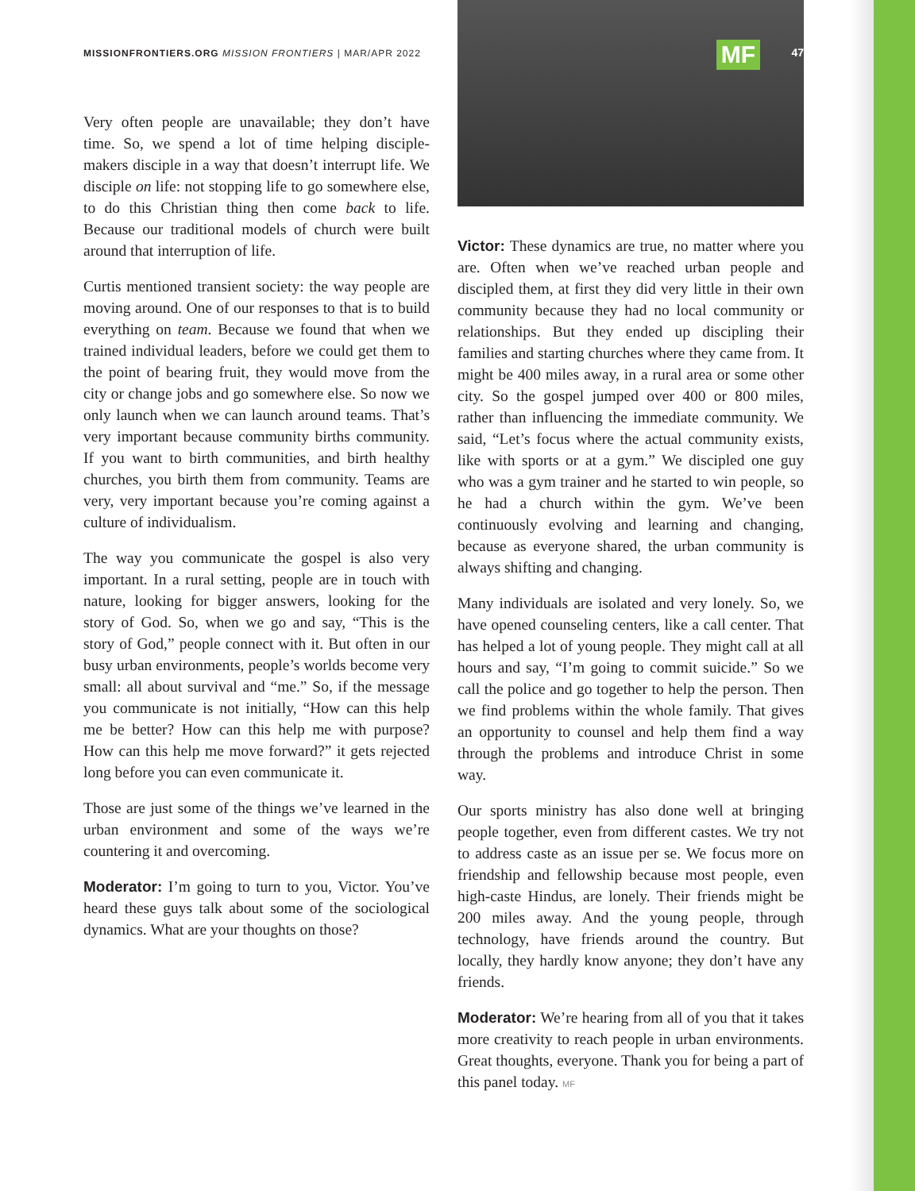MISSIONFRONTIERS.ORG MISSION FRONTIERS | MAR/APR 2022
Very often people are unavailable; they don’t have time. So, we spend a lot of time helping disciple-makers disciple in a way that doesn’t interrupt life. We disciple on life: not stopping life to go somewhere else, to do this Christian thing then come back to life. Because our traditional models of church were built around that interruption of life.
Curtis mentioned transient society: the way people are moving around. One of our responses to that is to build everything on team. Because we found that when we trained individual leaders, before we could get them to the point of bearing fruit, they would move from the city or change jobs and go somewhere else. So now we only launch when we can launch around teams. That’s very important because community births community. If you want to birth communities, and birth healthy churches, you birth them from community. Teams are very, very important because you’re coming against a culture of individualism.
The way you communicate the gospel is also very important. In a rural setting, people are in touch with nature, looking for bigger answers, looking for the story of God. So, when we go and say, “This is the story of God,” people connect with it. But often in our busy urban environments, people’s worlds become very small: all about survival and “me.” So, if the message you communicate is not initially, “How can this help me be better? How can this help me with purpose? How can this help me move forward?” it gets rejected long before you can even communicate it.
Those are just some of the things we’ve learned in the urban environment and some of the ways we’re countering it and overcoming.
Moderator: I’m going to turn to you, Victor. You’ve heard these guys talk about some of the sociological dynamics. What are your thoughts on those?
MF 47
Victor: These dynamics are true, no matter where you are. Often when we’ve reached urban people and discipled them, at first they did very little in their own community because they had no local community or relationships. But they ended up discipling their families and starting churches where they came from. It might be 400 miles away, in a rural area or some other city. So the gospel jumped over 400 or 800 miles, rather than influencing the immediate community. We said, “Let’s focus where the actual community exists, like with sports or at a gym.” We discipled one guy who was a gym trainer and he started to win people, so he had a church within the gym. We’ve been continuously evolving and learning and changing, because as everyone shared, the urban community is always shifting and changing.
Many individuals are isolated and very lonely. So, we have opened counseling centers, like a call center. That has helped a lot of young people. They might call at all hours and say, “I’m going to commit suicide.” So we call the police and go together to help the person. Then we find problems within the whole family. That gives an opportunity to counsel and help them find a way through the problems and introduce Christ in some way.
Our sports ministry has also done well at bringing people together, even from different castes. We try not to address caste as an issue per se. We focus more on friendship and fellowship because most people, even high-caste Hindus, are lonely. Their friends might be 200 miles away. And the young people, through technology, have friends around the country. But locally, they hardly know anyone; they don’t have any friends.
Moderator: We’re hearing from all of you that it takes more creativity to reach people in urban environments. Great thoughts, everyone. Thank you for being a part of this panel today. MF